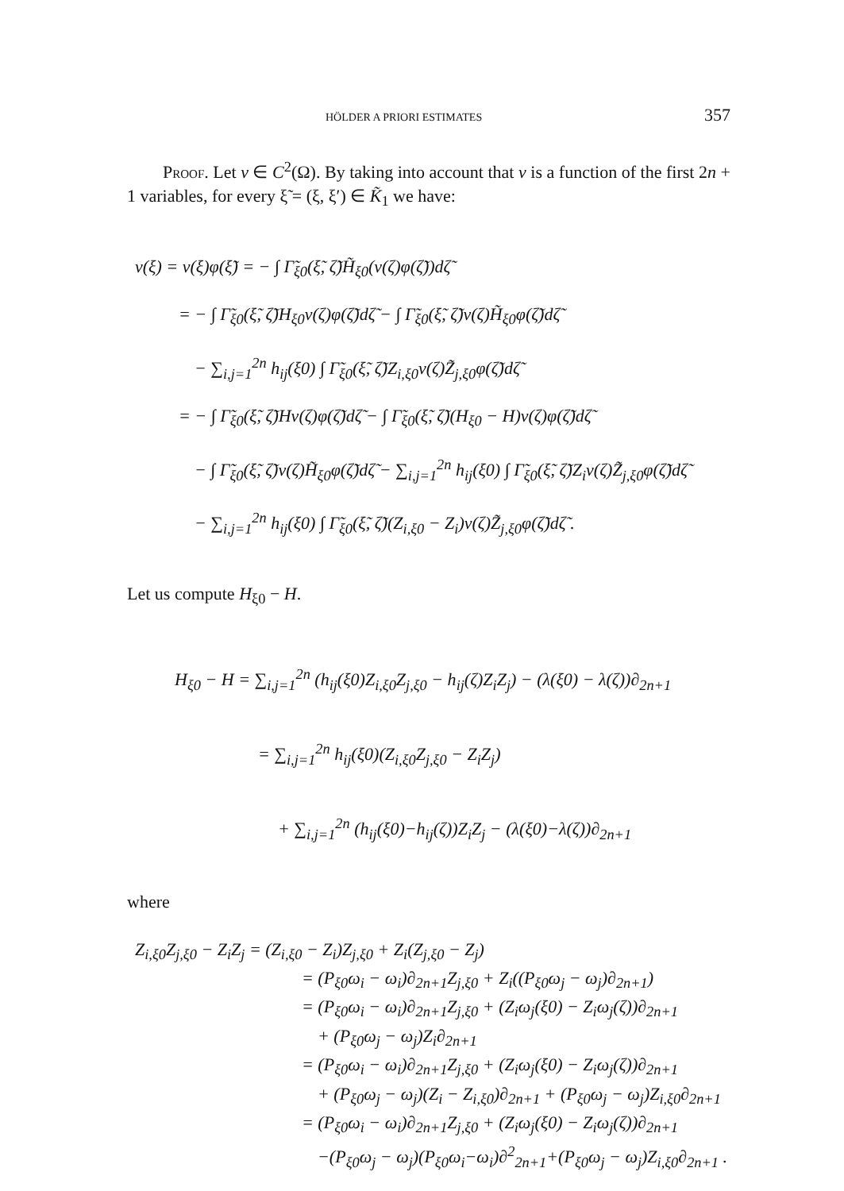HÖLDER A PRIORI ESTIMATES 357
Proof. Let v ∈ C<sup>2</sup>(Ω). By taking into account that v is a function of the first 2n + 1 variables, for every ξ̃ = (ξ, ξ′) ∈ K̃<sub>1</sub> we have:
v(ξ) = v(ξ)φ(ξ̃) = − ∫ Γ̃<sub>ξ0</sub>(ξ̃, ζ̃)H̃<sub>ξ0</sub>(v(ζ)φ(ζ̃))dζ̃
= − ∫ Γ̃<sub>ξ0</sub>(ξ̃, ζ̃)H<sub>ξ0</sub>v(ζ)φ(ζ̃)dζ̃ − ∫ Γ̃<sub>ξ0</sub>(ξ̃, ζ̃)v(ζ)H̃<sub>ξ0</sub>φ(ζ̃)dζ̃
− ∑<sub>i,j=1</sub><sup>2n</sup> h<sub>ij</sub>(ξ0) ∫ Γ̃<sub>ξ0</sub>(ξ̃, ζ̃)Z<sub>i,ξ0</sub>v(ζ)Z̃<sub>j,ξ0</sub>φ(ζ̃)dζ̃
= − ∫ Γ̃<sub>ξ0</sub>(ξ̃, ζ̃)Hv(ζ)φ(ζ̃)dζ̃ − ∫ Γ̃<sub>ξ0</sub>(ξ̃, ζ̃)(H<sub>ξ0</sub> − H)v(ζ)φ(ζ̃)dζ̃
− ∫ Γ̃<sub>ξ0</sub>(ξ̃, ζ̃)v(ζ)H̃<sub>ξ0</sub>φ(ζ̃)dζ̃ − ∑<sub>i,j=1</sub><sup>2n</sup> h<sub>ij</sub>(ξ0) ∫ Γ̃<sub>ξ0</sub>(ξ̃, ζ̃)Z<sub>i</sub>v(ζ)Z̃<sub>j,ξ0</sub>φ(ζ̃)dζ̃
− ∑<sub>i,j=1</sub><sup>2n</sup> h<sub>ij</sub>(ξ0) ∫ Γ̃<sub>ξ0</sub>(ξ̃, ζ̃)(Z<sub>i,ξ0</sub> − Z<sub>i</sub>)v(ζ)Z̃<sub>j,ξ0</sub>φ(ζ̃)dζ̃ .
Let us compute H<sub>ξ0</sub> − H.
H<sub>ξ0</sub> − H = ∑<sub>i,j=1</sub><sup>2n</sup> (h<sub>ij</sub>(ξ0)Z<sub>i,ξ0</sub>Z<sub>j,ξ0</sub> − h<sub>ij</sub>(ζ)Z<sub>i</sub>Z<sub>j</sub>) − (λ(ξ0) − λ(ζ))∂<sub>2n+1</sub>
= ∑<sub>i,j=1</sub><sup>2n</sup> h<sub>ij</sub>(ξ0)(Z<sub>i,ξ0</sub>Z<sub>j,ξ0</sub> − Z<sub>i</sub>Z<sub>j</sub>)
+ ∑<sub>i,j=1</sub><sup>2n</sup> (h<sub>ij</sub>(ξ0)−h<sub>ij</sub>(ζ))Z<sub>i</sub>Z<sub>j</sub> − (λ(ξ0)−λ(ζ))∂<sub>2n+1</sub>
where
Z<sub>i,ξ0</sub>Z<sub>j,ξ0</sub> − Z<sub>i</sub>Z<sub>j</sub> = (Z<sub>i,ξ0</sub> − Z<sub>i</sub>)Z<sub>j,ξ0</sub> + Z<sub>i</sub>(Z<sub>j,ξ0</sub> − Z<sub>j</sub>)
= (P<sub>ξ0</sub>ω<sub>i</sub> − ω<sub>i</sub>)∂<sub>2n+1</sub>Z<sub>j,ξ0</sub> + Z<sub>i</sub>((P<sub>ξ0</sub>ω<sub>j</sub> − ω<sub>j</sub>)∂<sub>2n+1</sub>)
= (P<sub>ξ0</sub>ω<sub>i</sub> − ω<sub>i</sub>)∂<sub>2n+1</sub>Z<sub>j,ξ0</sub> + (Z<sub>i</sub>ω<sub>j</sub>(ξ0) − Z<sub>i</sub>ω<sub>j</sub>(ζ))∂<sub>2n+1</sub>
+ (P<sub>ξ0</sub>ω<sub>j</sub> − ω<sub>j</sub>)Z<sub>i</sub>∂<sub>2n+1</sub>
= (P<sub>ξ0</sub>ω<sub>i</sub> − ω<sub>i</sub>)∂<sub>2n+1</sub>Z<sub>j,ξ0</sub> + (Z<sub>i</sub>ω<sub>j</sub>(ξ0) − Z<sub>i</sub>ω<sub>j</sub>(ζ))∂<sub>2n+1</sub>
+ (P<sub>ξ0</sub>ω<sub>j</sub> − ω<sub>j</sub>)(Z<sub>i</sub> − Z<sub>i,ξ0</sub>)∂<sub>2n+1</sub> + (P<sub>ξ0</sub>ω<sub>j</sub> − ω<sub>j</sub>)Z<sub>i,ξ0</sub>∂<sub>2n+1</sub>
= (P<sub>ξ0</sub>ω<sub>i</sub> − ω<sub>i</sub>)∂<sub>2n+1</sub>Z<sub>j,ξ0</sub> + (Z<sub>i</sub>ω<sub>j</sub>(ξ0) − Z<sub>i</sub>ω<sub>j</sub>(ζ))∂<sub>2n+1</sub>
−(P<sub>ξ0</sub>ω<sub>j</sub> − ω<sub>j</sub>)(P<sub>ξ0</sub>ω<sub>i</sub>−ω<sub>i</sub>)∂<sup>2</sup><sub>2n+1</sub>+(P<sub>ξ0</sub>ω<sub>j</sub> − ω<sub>j</sub>)Z<sub>i,ξ0</sub>∂<sub>2n+1</sub> .